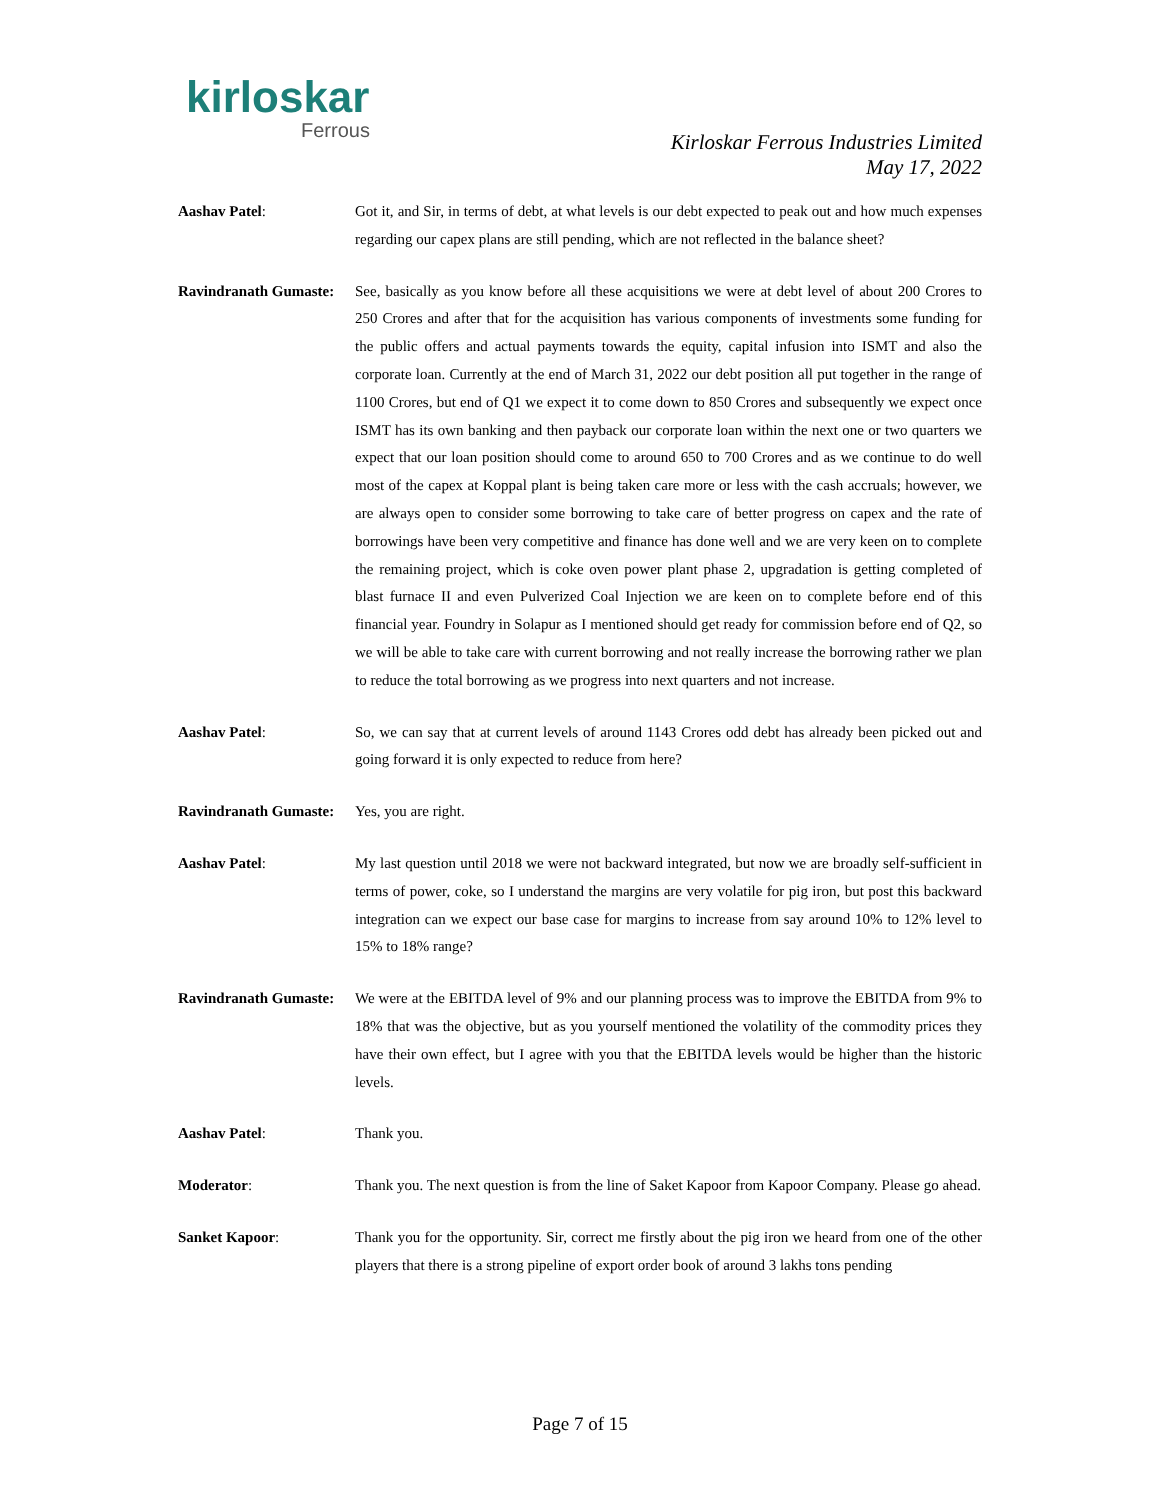kirloskar
Ferrous
Kirloskar Ferrous Industries Limited
May 17, 2022
Aashav Patel: Got it, and Sir, in terms of debt, at what levels is our debt expected to peak out and how much expenses regarding our capex plans are still pending, which are not reflected in the balance sheet?
Ravindranath Gumaste:
See, basically as you know before all these acquisitions we were at debt level of about 200 Crores to 250 Crores and after that for the acquisition has various components of investments some funding for the public offers and actual payments towards the equity, capital infusion into ISMT and also the corporate loan. Currently at the end of March 31, 2022 our debt position all put together in the range of 1100 Crores, but end of Q1 we expect it to come down to 850 Crores and subsequently we expect once ISMT has its own banking and then payback our corporate loan within the next one or two quarters we expect that our loan position should come to around 650 to 700 Crores and as we continue to do well most of the capex at Koppal plant is being taken care more or less with the cash accruals; however, we are always open to consider some borrowing to take care of better progress on capex and the rate of borrowings have been very competitive and finance has done well and we are very keen on to complete the remaining project, which is coke oven power plant phase 2, upgradation is getting completed of blast furnace II and even Pulverized Coal Injection we are keen on to complete before end of this financial year. Foundry in Solapur as I mentioned should get ready for commission before end of Q2, so we will be able to take care with current borrowing and not really increase the borrowing rather we plan to reduce the total borrowing as we progress into next quarters and not increase.
Aashav Patel: So, we can say that at current levels of around 1143 Crores odd debt has already been picked out and going forward it is only expected to reduce from here?
Ravindranath Gumaste:
Yes, you are right.
Aashav Patel: My last question until 2018 we were not backward integrated, but now we are broadly self-sufficient in terms of power, coke, so I understand the margins are very volatile for pig iron, but post this backward integration can we expect our base case for margins to increase from say around 10% to 12% level to 15% to 18% range?
Ravindranath Gumaste:
We were at the EBITDA level of 9% and our planning process was to improve the EBITDA from 9% to 18% that was the objective, but as you yourself mentioned the volatility of the commodity prices they have their own effect, but I agree with you that the EBITDA levels would be higher than the historic levels.
Aashav Patel: Thank you.
Moderator: Thank you. The next question is from the line of Saket Kapoor from Kapoor Company. Please go ahead.
Sanket Kapoor: Thank you for the opportunity. Sir, correct me firstly about the pig iron we heard from one of the other players that there is a strong pipeline of export order book of around 3 lakhs tons pending
Page 7 of 15